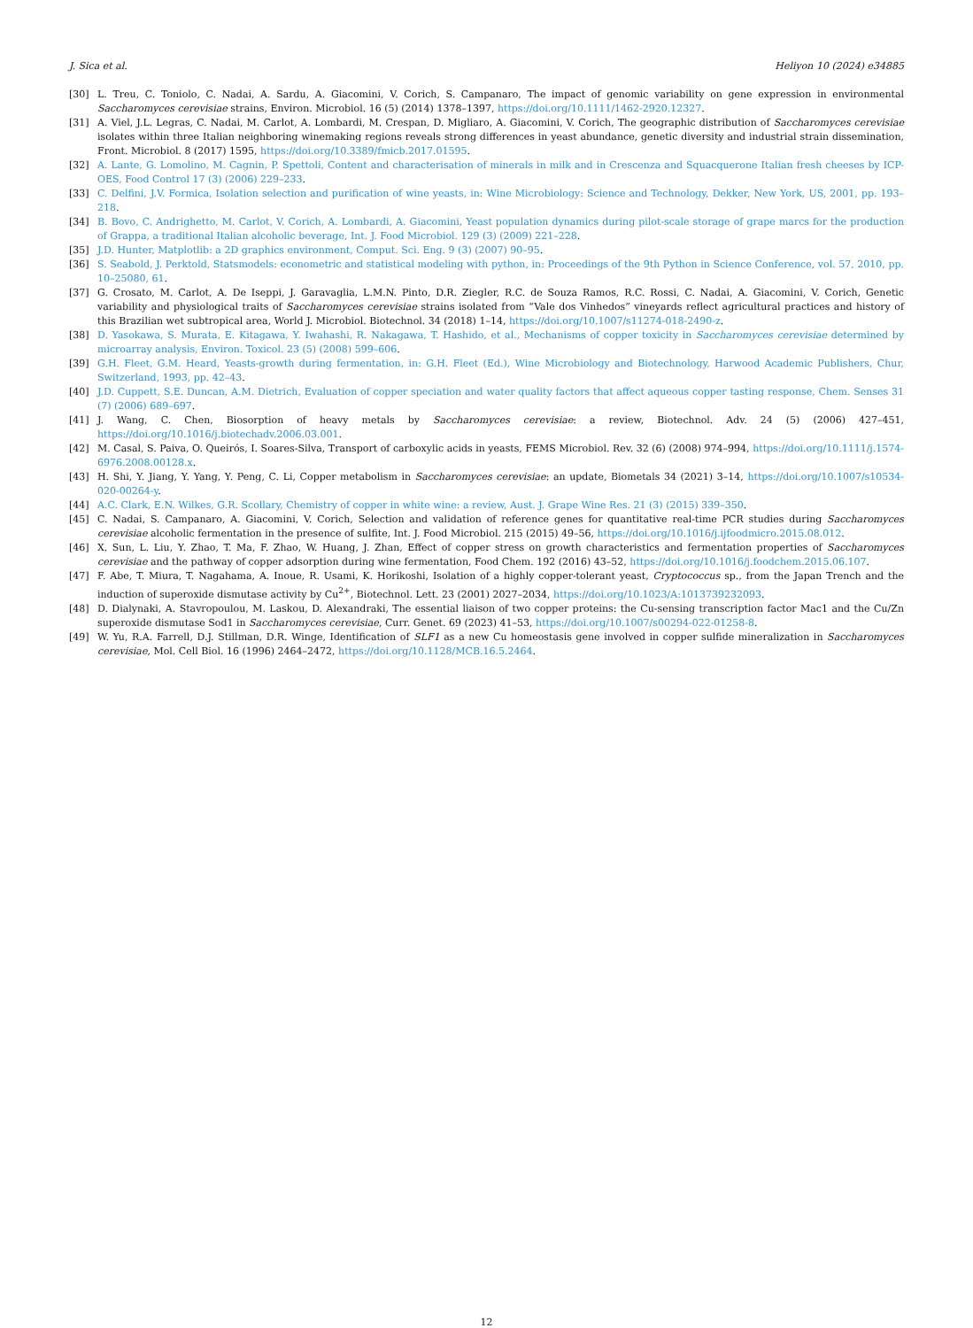J. Sica et al. Heliyon 10 (2024) e34885
[30] L. Treu, C. Toniolo, C. Nadai, A. Sardu, A. Giacomini, V. Corich, S. Campanaro, The impact of genomic variability on gene expression in environmental Saccharomyces cerevisiae strains, Environ. Microbiol. 16 (5) (2014) 1378–1397, https://doi.org/10.1111/1462-2920.12327.
[31] A. Viel, J.L. Legras, C. Nadai, M. Carlot, A. Lombardi, M. Crespan, D. Migliaro, A. Giacomini, V. Corich, The geographic distribution of Saccharomyces cerevisiae isolates within three Italian neighboring winemaking regions reveals strong differences in yeast abundance, genetic diversity and industrial strain dissemination, Front. Microbiol. 8 (2017) 1595, https://doi.org/10.3389/fmicb.2017.01595.
[32] A. Lante, G. Lomolino, M. Cagnin, P. Spettoli, Content and characterisation of minerals in milk and in Crescenza and Squacquerone Italian fresh cheeses by ICP-OES, Food Control 17 (3) (2006) 229–233.
[33] C. Delfini, J.V. Formica, Isolation selection and purification of wine yeasts, in: Wine Microbiology: Science and Technology, Dekker, New York, US, 2001, pp. 193–218.
[34] B. Bovo, C. Andrighetto, M. Carlot, V. Corich, A. Lombardi, A. Giacomini, Yeast population dynamics during pilot-scale storage of grape marcs for the production of Grappa, a traditional Italian alcoholic beverage, Int. J. Food Microbiol. 129 (3) (2009) 221–228.
[35] J.D. Hunter, Matplotlib: a 2D graphics environment, Comput. Sci. Eng. 9 (3) (2007) 90–95.
[36] S. Seabold, J. Perktold, Statsmodels: econometric and statistical modeling with python, in: Proceedings of the 9th Python in Science Conference, vol. 57, 2010, pp. 10–25080, 61.
[37] G. Crosato, M. Carlot, A. De Iseppi, J. Garavaglia, L.M.N. Pinto, D.R. Ziegler, R.C. de Souza Ramos, R.C. Rossi, C. Nadai, A. Giacomini, V. Corich, Genetic variability and physiological traits of Saccharomyces cerevisiae strains isolated from “Vale dos Vinhedos” vineyards reflect agricultural practices and history of this Brazilian wet subtropical area, World J. Microbiol. Biotechnol. 34 (2018) 1–14, https://doi.org/10.1007/s11274-018-2490-z.
[38] D. Yasokawa, S. Murata, E. Kitagawa, Y. Iwahashi, R. Nakagawa, T. Hashido, et al., Mechanisms of copper toxicity in Saccharomyces cerevisiae determined by microarray analysis, Environ. Toxicol. 23 (5) (2008) 599–606.
[39] G.H. Fleet, G.M. Heard, Yeasts-growth during fermentation, in: G.H. Fleet (Ed.), Wine Microbiology and Biotechnology, Harwood Academic Publishers, Chur, Switzerland, 1993, pp. 42–43.
[40] J.D. Cuppett, S.E. Duncan, A.M. Dietrich, Evaluation of copper speciation and water quality factors that affect aqueous copper tasting response, Chem. Senses 31 (7) (2006) 689–697.
[41] J. Wang, C. Chen, Biosorption of heavy metals by Saccharomyces cerevisiae: a review, Biotechnol. Adv. 24 (5) (2006) 427–451, https://doi.org/10.1016/j.biotechadv.2006.03.001.
[42] M. Casal, S. Paiva, O. Queirós, I. Soares-Silva, Transport of carboxylic acids in yeasts, FEMS Microbiol. Rev. 32 (6) (2008) 974–994, https://doi.org/10.1111/j.1574-6976.2008.00128.x.
[43] H. Shi, Y. Jiang, Y. Yang, Y. Peng, C. Li, Copper metabolism in Saccharomyces cerevisiae: an update, Biometals 34 (2021) 3–14, https://doi.org/10.1007/s10534-020-00264-y.
[44] A.C. Clark, E.N. Wilkes, G.R. Scollary, Chemistry of copper in white wine: a review, Aust. J. Grape Wine Res. 21 (3) (2015) 339–350.
[45] C. Nadai, S. Campanaro, A. Giacomini, V. Corich, Selection and validation of reference genes for quantitative real-time PCR studies during Saccharomyces cerevisiae alcoholic fermentation in the presence of sulfite, Int. J. Food Microbiol. 215 (2015) 49–56, https://doi.org/10.1016/j.ijfoodmicro.2015.08.012.
[46] X. Sun, L. Liu, Y. Zhao, T. Ma, F. Zhao, W. Huang, J. Zhan, Effect of copper stress on growth characteristics and fermentation properties of Saccharomyces cerevisiae and the pathway of copper adsorption during wine fermentation, Food Chem. 192 (2016) 43–52, https://doi.org/10.1016/j.foodchem.2015.06.107.
[47] F. Abe, T. Miura, T. Nagahama, A. Inoue, R. Usami, K. Horikoshi, Isolation of a highly copper-tolerant yeast, Cryptococcus sp., from the Japan Trench and the induction of superoxide dismutase activity by Cu<sup>2+</sup>, Biotechnol. Lett. 23 (2001) 2027–2034, https://doi.org/10.1023/A:1013739232093.
[48] D. Dialynaki, A. Stavropoulou, M. Laskou, D. Alexandraki, The essential liaison of two copper proteins: the Cu-sensing transcription factor Mac1 and the Cu/Zn superoxide dismutase Sod1 in Saccharomyces cerevisiae, Curr. Genet. 69 (2023) 41–53, https://doi.org/10.1007/s00294-022-01258-8.
[49] W. Yu, R.A. Farrell, D.J. Stillman, D.R. Winge, Identification of SLF1 as a new Cu homeostasis gene involved in copper sulfide mineralization in Saccharomyces cerevisiae, Mol. Cell Biol. 16 (1996) 2464–2472, https://doi.org/10.1128/MCB.16.5.2464.
12